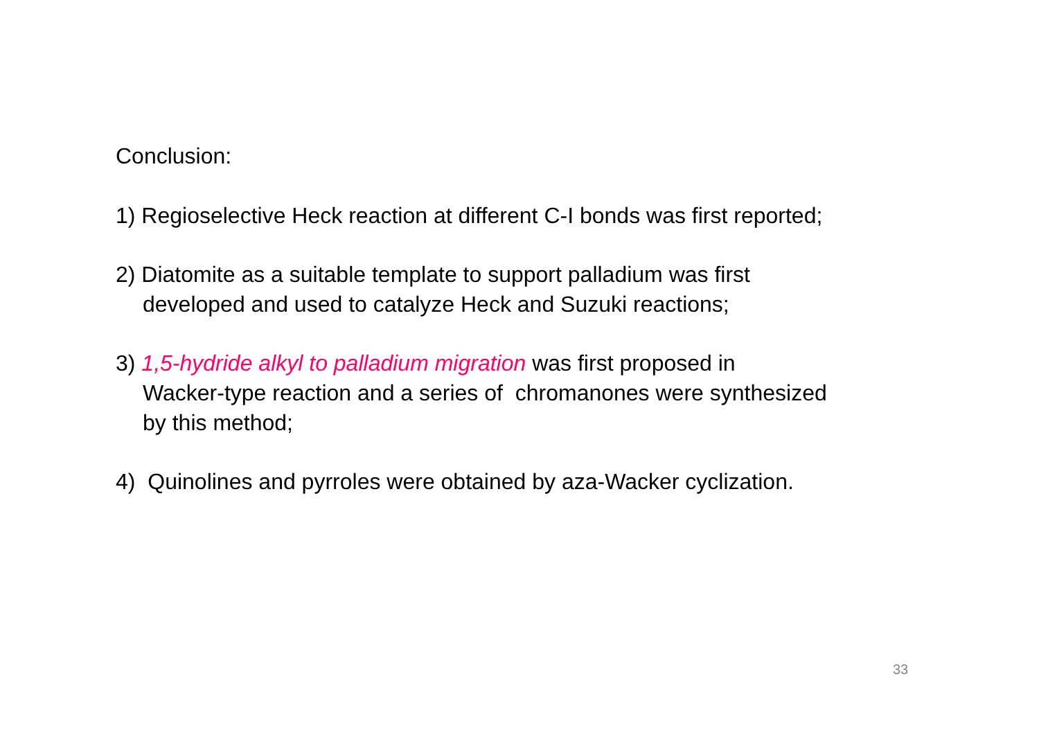Conclusion:
1) Regioselective Heck reaction at different C-I bonds was first reported;
2) Diatomite as a suitable template to support palladium was first
developed and used to catalyze Heck and Suzuki reactions;
3) 1,5-hydride alkyl to palladium migration was first proposed in
Wacker-type reaction and a series of chromanones were synthesized
by this method;
4) Quinolines and pyrroles were obtained by aza-Wacker cyclization.
33